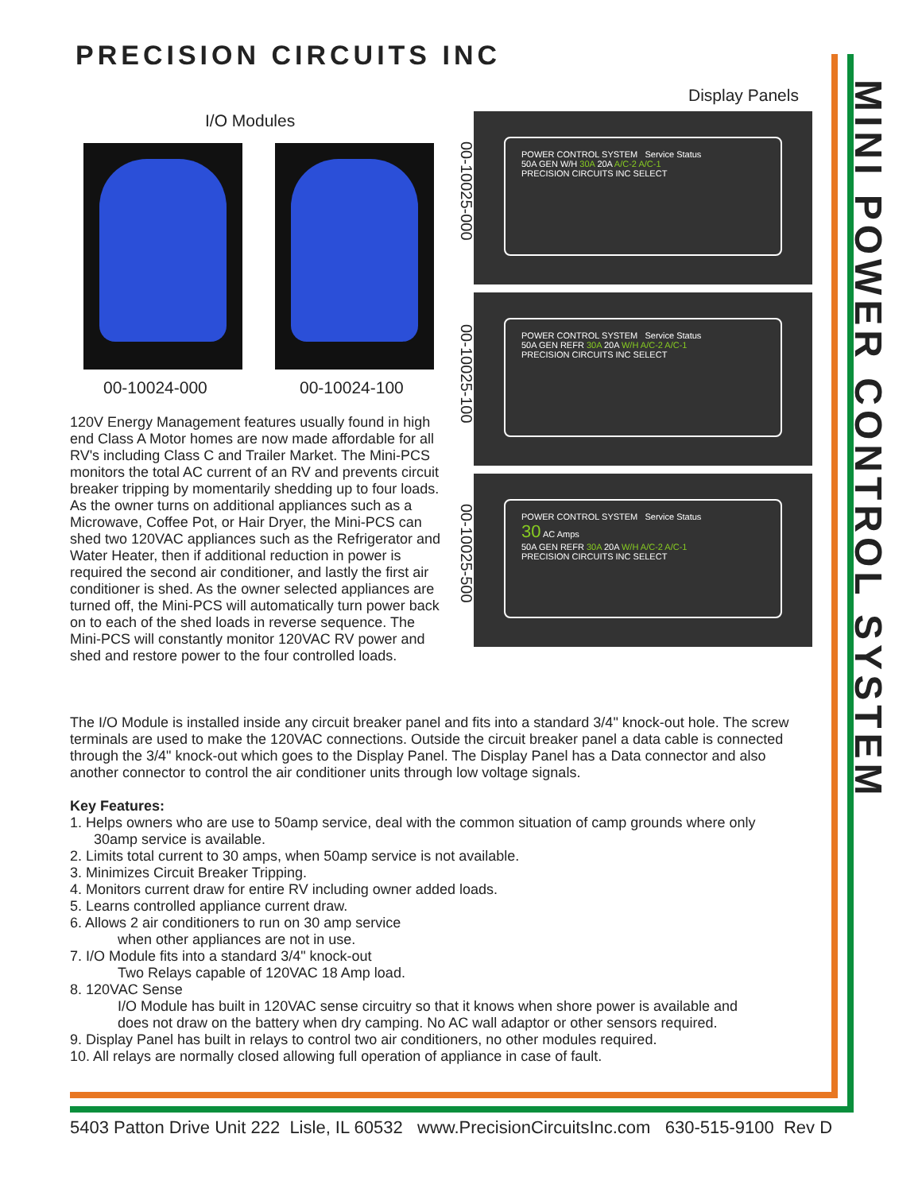PRECISION CIRCUITS INC
MINI POWER CONTROL SYSTEM
I/O Modules
Display Panels
00-10024-000 00-10024-100
00-10025-000
00-10025-100
00-10025-500
POWER CONTROL SYSTEM Service Status
50A GEN W/H 30A 20A A/C-2 A/C-1
PRECISION CIRCUITS INC SELECT
POWER CONTROL SYSTEM Service Status
50A GEN REFR 30A 20A W/H A/C-2 A/C-1
PRECISION CIRCUITS INC SELECT
POWER CONTROL SYSTEM Service Status
30 AC Amps
50A GEN REFR 30A 20A W/H A/C-2 A/C-1
PRECISION CIRCUITS INC SELECT
120V Energy Management features usually found in high end Class A Motor homes are now made affordable for all RV's including Class C and Trailer Market. The Mini-PCS monitors the total AC current of an RV and prevents circuit breaker tripping by momentarily shedding up to four loads. As the owner turns on additional appliances such as a Microwave, Coffee Pot, or Hair Dryer, the Mini-PCS can shed two 120VAC appliances such as the Refrigerator and Water Heater, then if additional reduction in power is required the second air conditioner, and lastly the first air conditioner is shed. As the owner selected appliances are turned off, the Mini-PCS will automatically turn power back on to each of the shed loads in reverse sequence. The Mini-PCS will constantly monitor 120VAC RV power and shed and restore power to the four controlled loads.
The I/O Module is installed inside any circuit breaker panel and fits into a standard 3/4" knock-out hole. The screw terminals are used to make the 120VAC connections. Outside the circuit breaker panel a data cable is connected through the 3/4" knock-out which goes to the Display Panel. The Display Panel has a Data connector and also another connector to control the air conditioner units through low voltage signals.
Key Features:
1. Helps owners who are use to 50amp service, deal with the common situation of camp grounds where only
30amp service is available.
2. Limits total current to 30 amps, when 50amp service is not available.
3. Minimizes Circuit Breaker Tripping.
4. Monitors current draw for entire RV including owner added loads.
5. Learns controlled appliance current draw.
6. Allows 2 air conditioners to run on 30 amp service
when other appliances are not in use.
7. I/O Module fits into a standard 3/4" knock-out
Two Relays capable of 120VAC 18 Amp load.
8. 120VAC Sense
I/O Module has built in 120VAC sense circuitry so that it knows when shore power is available and
does not draw on the battery when dry camping. No AC wall adaptor or other sensors required.
9. Display Panel has built in relays to control two air conditioners, no other modules required.
10. All relays are normally closed allowing full operation of appliance in case of fault.
5403 Patton Drive Unit 222 Lisle, IL 60532 www.PrecisionCircuitsInc.com 630-515-9100 Rev D